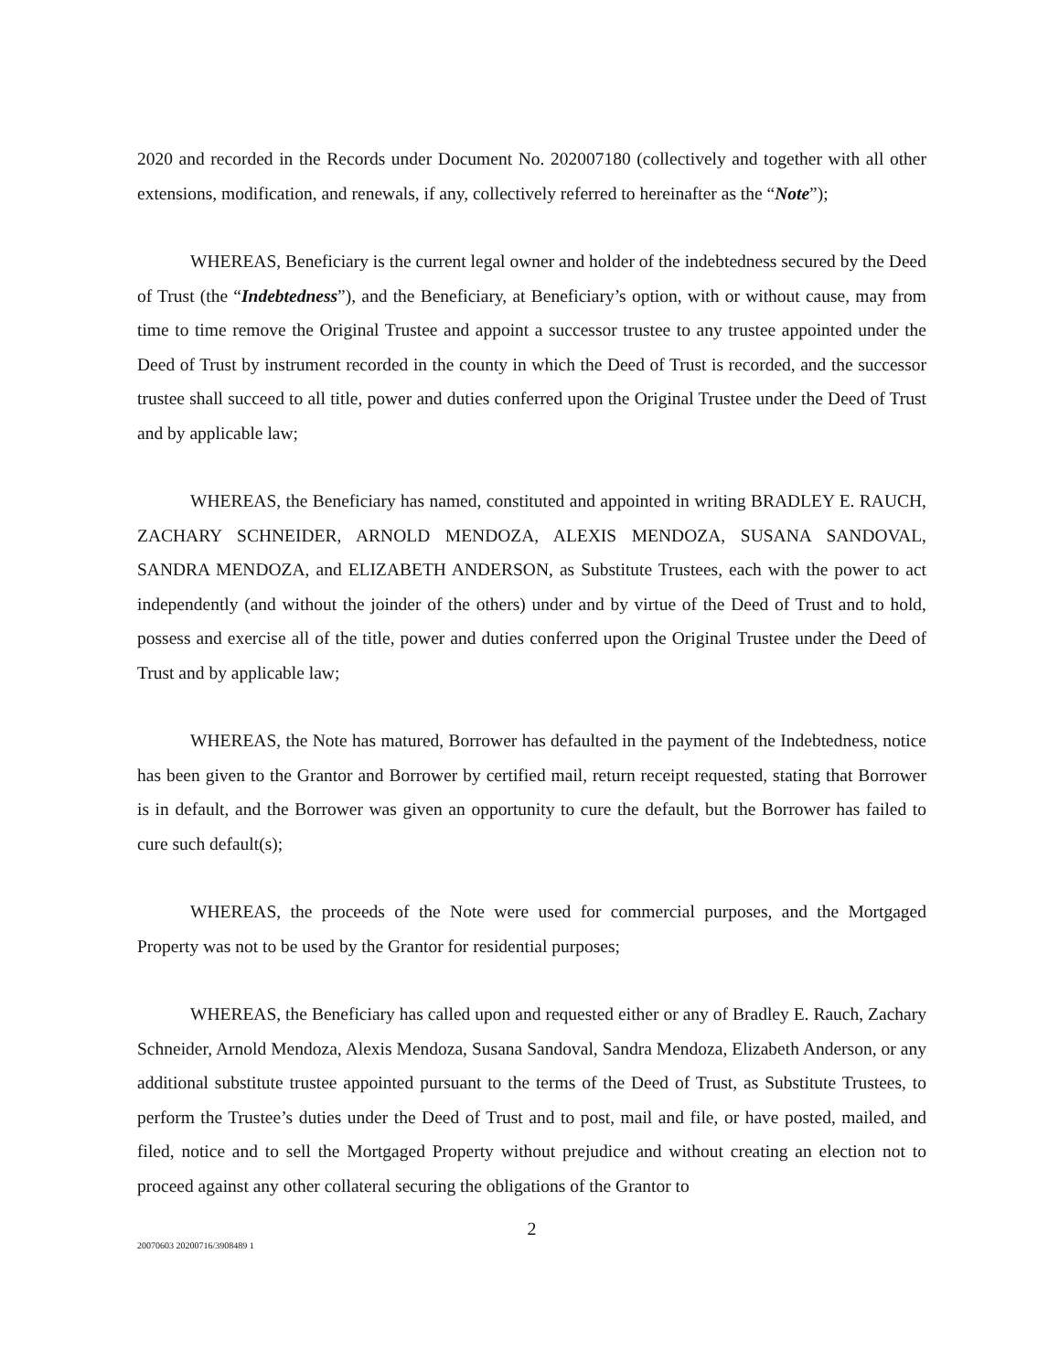2020 and recorded in the Records under Document No. 202007180 (collectively and together with all other extensions, modification, and renewals, if any, collectively referred to hereinafter as the “Note”);
WHEREAS, Beneficiary is the current legal owner and holder of the indebtedness secured by the Deed of Trust (the “Indebtedness”), and the Beneficiary, at Beneficiary’s option, with or without cause, may from time to time remove the Original Trustee and appoint a successor trustee to any trustee appointed under the Deed of Trust by instrument recorded in the county in which the Deed of Trust is recorded, and the successor trustee shall succeed to all title, power and duties conferred upon the Original Trustee under the Deed of Trust and by applicable law;
WHEREAS, the Beneficiary has named, constituted and appointed in writing BRADLEY E. RAUCH, ZACHARY SCHNEIDER, ARNOLD MENDOZA, ALEXIS MENDOZA, SUSANA SANDOVAL, SANDRA MENDOZA, and ELIZABETH ANDERSON, as Substitute Trustees, each with the power to act independently (and without the joinder of the others) under and by virtue of the Deed of Trust and to hold, possess and exercise all of the title, power and duties conferred upon the Original Trustee under the Deed of Trust and by applicable law;
WHEREAS, the Note has matured, Borrower has defaulted in the payment of the Indebtedness, notice has been given to the Grantor and Borrower by certified mail, return receipt requested, stating that Borrower is in default, and the Borrower was given an opportunity to cure the default, but the Borrower has failed to cure such default(s);
WHEREAS, the proceeds of the Note were used for commercial purposes, and the Mortgaged Property was not to be used by the Grantor for residential purposes;
WHEREAS, the Beneficiary has called upon and requested either or any of Bradley E. Rauch, Zachary Schneider, Arnold Mendoza, Alexis Mendoza, Susana Sandoval, Sandra Mendoza, Elizabeth Anderson, or any additional substitute trustee appointed pursuant to the terms of the Deed of Trust, as Substitute Trustees, to perform the Trustee’s duties under the Deed of Trust and to post, mail and file, or have posted, mailed, and filed, notice and to sell the Mortgaged Property without prejudice and without creating an election not to proceed against any other collateral securing the obligations of the Grantor to
2
20070603 20200716/3908489 1